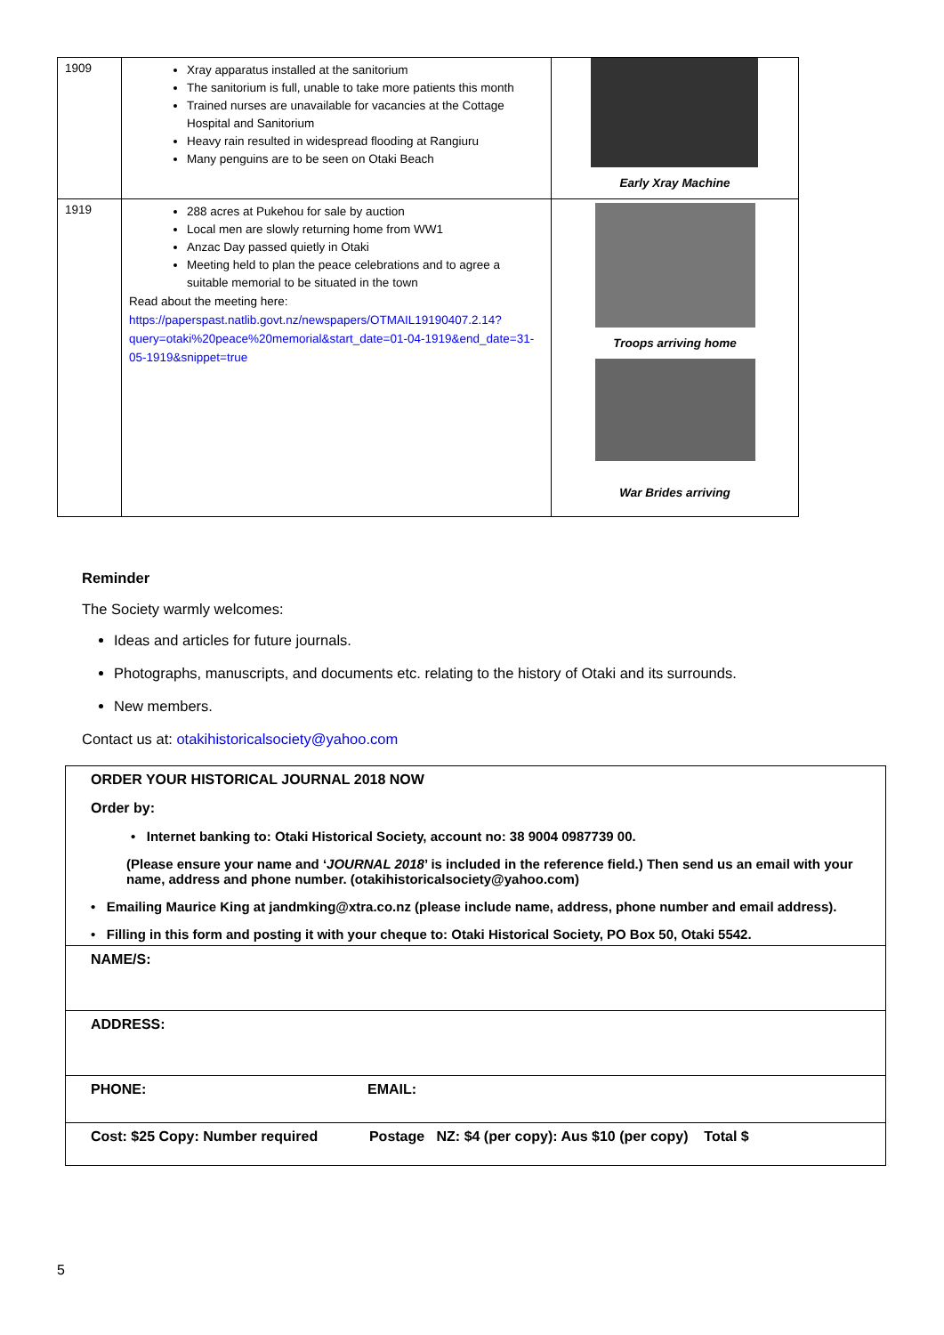| 1909 | Xray apparatus installed at the sanitorium The sanitorium is full, unable to take more patients this month Trained nurses are unavailable for vacancies at the Cottage Hospital and Sanitorium Heavy rain resulted in widespread flooding at Rangiuru Many penguins are to be seen on Otaki Beach | Early Xray Machine |
| 1919 | 288 acres at Pukehou for sale by auction Local men are slowly returning home from WW1 Anzac Day passed quietly in Otaki Meeting held to plan the peace celebrations and to agree a suitable memorial to be situated in the town Read about the meeting here: https://paperspast.natlib.govt.nz/newspapers/OTMAIL19190407.2.14?query=otaki%20peace%20memorial&start_date=01-04-1919&end_date=31-05-1919&snippet=true | Troops arriving home War Brides arriving |
Reminder
The Society warmly welcomes:
Ideas and articles for future journals.
Photographs, manuscripts, and documents etc. relating to the history of Otaki and its surrounds.
New members.
Contact us at: otakihistoricalsociety@yahoo.com
| ORDER YOUR HISTORICAL JOURNAL 2018 NOW Order by: • Internet banking to: Otaki Historical Society, account no: 38 9004 0987739 00. (Please ensure your name and ‘ JOURNAL 2018 ’ is included in the reference field.) Then send us an email with your name, address and phone number. (otakihistoricalsociety@yahoo.com) • Emailing Maurice King at jandmking@xtra.co.nz (please include name, address, phone number and email address). • Filling in this form and posting it with your cheque to: Otaki Historical Society, PO Box 50, Otaki 5542. | |
| NAME/S: | |
| ADDRESS: | |
| PHONE: | EMAIL: |
| Cost: $25 Copy: Number required Postage NZ: $4 (per copy): Aus $10 (per copy) Total $ | |
5